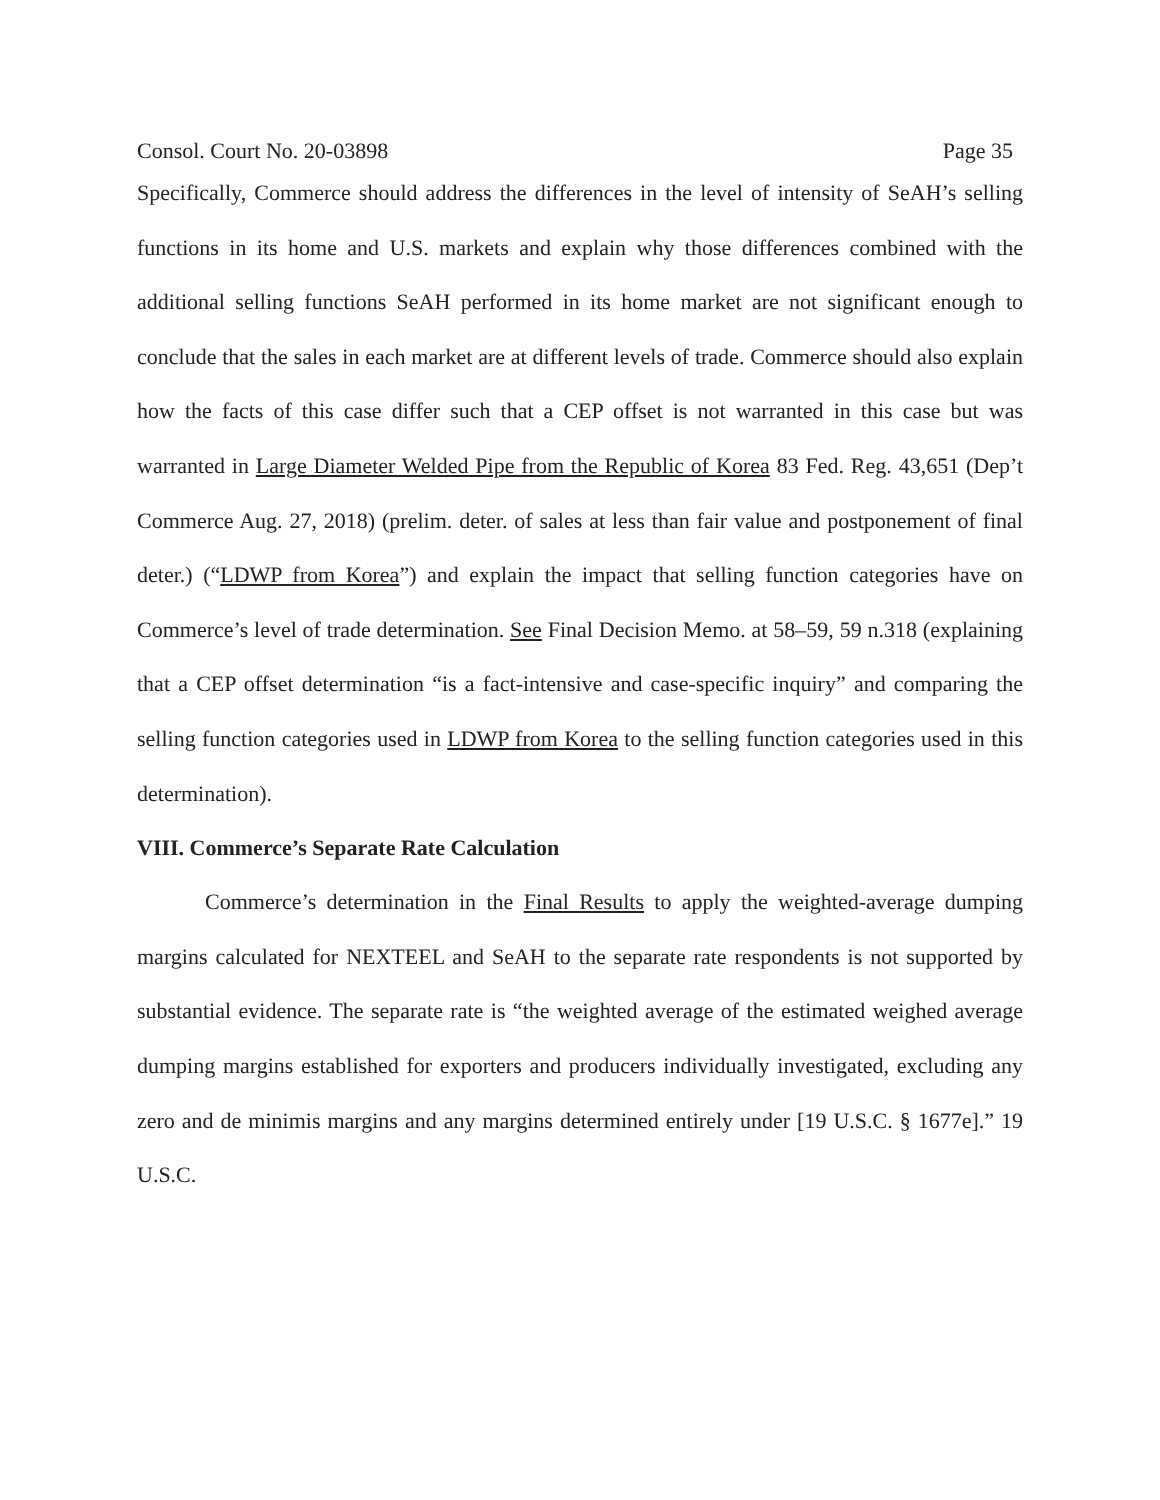Consol. Court No. 20-03898 Page 35
Specifically, Commerce should address the differences in the level of intensity of SeAH’s selling functions in its home and U.S. markets and explain why those differences combined with the additional selling functions SeAH performed in its home market are not significant enough to conclude that the sales in each market are at different levels of trade. Commerce should also explain how the facts of this case differ such that a CEP offset is not warranted in this case but was warranted in Large Diameter Welded Pipe from the Republic of Korea 83 Fed. Reg. 43,651 (Dep’t Commerce Aug. 27, 2018) (prelim. deter. of sales at less than fair value and postponement of final deter.) (“LDWP from Korea”) and explain the impact that selling function categories have on Commerce’s level of trade determination. See Final Decision Memo. at 58–59, 59 n.318 (explaining that a CEP offset determination “is a fact-intensive and case-specific inquiry” and comparing the selling function categories used in LDWP from Korea to the selling function categories used in this determination).
VIII. Commerce’s Separate Rate Calculation
Commerce’s determination in the Final Results to apply the weighted-average dumping margins calculated for NEXTEEL and SeAH to the separate rate respondents is not supported by substantial evidence. The separate rate is “the weighted average of the estimated weighed average dumping margins established for exporters and producers individually investigated, excluding any zero and de minimis margins and any margins determined entirely under [19 U.S.C. § 1677e].” 19 U.S.C.